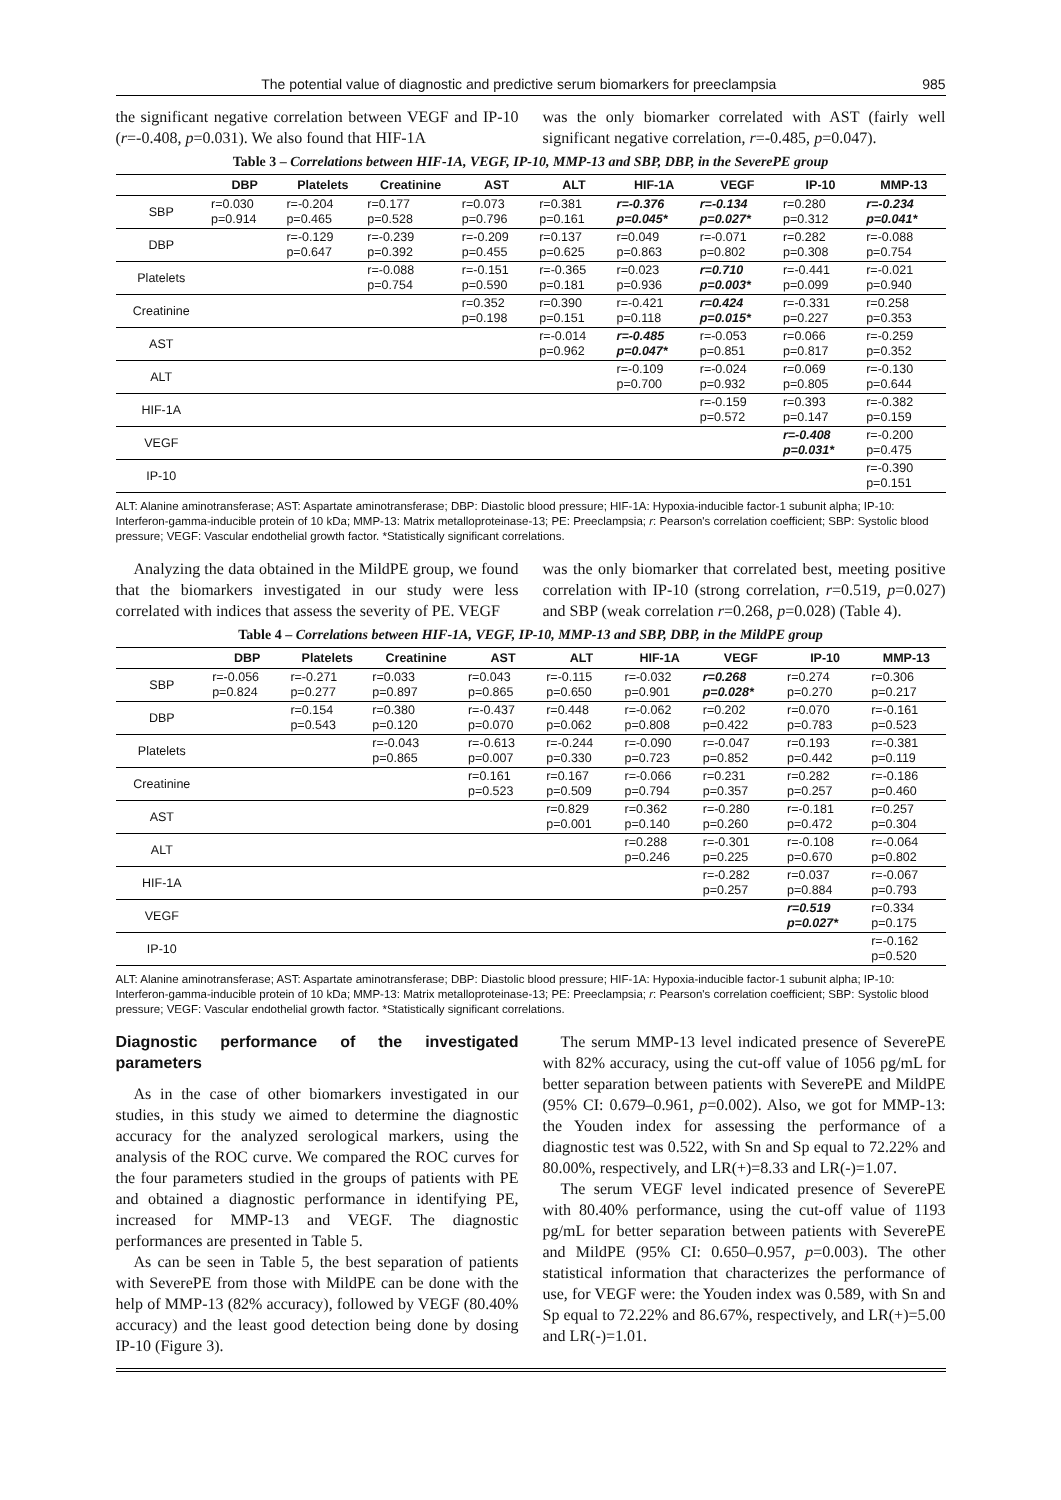The potential value of diagnostic and predictive serum biomarkers for preeclampsia 985
the significant negative correlation between VEGF and IP-10 (r=-0.408, p=0.031). We also found that HIF-1A
was the only biomarker correlated with AST (fairly well significant negative correlation, r=-0.485, p=0.047).
Table 3 – Correlations between HIF-1A, VEGF, IP-10, MMP-13 and SBP, DBP, in the SeverePE group
| | DBP | Platelets | Creatinine | AST | ALT | HIF-1A | VEGF | IP-10 | MMP-13 |
| --- | --- | --- | --- | --- | --- | --- | --- | --- | --- |
| SBP | r=0.030 p=0.914 | r=-0.204 p=0.465 | r=0.177 p=0.528 | r=0.073 p=0.796 | r=0.381 p=0.161 | r=-0.376 p=0.045* | r=-0.134 p=0.027* | r=0.280 p=0.312 | r=-0.234 p=0.041* |
| DBP | | r=-0.129 p=0.647 | r=-0.239 p=0.392 | r=-0.209 p=0.455 | r=0.137 p=0.625 | r=0.049 p=0.863 | r=-0.071 p=0.802 | r=0.282 p=0.308 | r=-0.088 p=0.754 |
| Platelets | | | r=-0.088 p=0.754 | r=-0.151 p=0.590 | r=-0.365 p=0.181 | r=0.023 p=0.936 | r=0.710 p=0.003* | r=-0.441 p=0.099 | r=-0.021 p=0.940 |
| Creatinine | | | | r=0.352 p=0.198 | r=0.390 p=0.151 | r=-0.421 p=0.118 | r=0.424 p=0.015* | r=-0.331 p=0.227 | r=0.258 p=0.353 |
| AST | | | | | r=-0.014 p=0.962 | r=-0.485 p=0.047* | r=-0.053 p=0.851 | r=0.066 p=0.817 | r=-0.259 p=0.352 |
| ALT | | | | | | r=-0.109 p=0.700 | r=-0.024 p=0.932 | r=0.069 p=0.805 | r=-0.130 p=0.644 |
| HIF-1A | | | | | | | r=-0.159 p=0.572 | r=0.393 p=0.147 | r=-0.382 p=0.159 |
| VEGF | | | | | | | | r=-0.408 p=0.031* | r=-0.200 p=0.475 |
| IP-10 | | | | | | | | | r=-0.390 p=0.151 |
ALT: Alanine aminotransferase; AST: Aspartate aminotransferase; DBP: Diastolic blood pressure; HIF-1A: Hypoxia-inducible factor-1 subunit alpha; IP-10: Interferon-gamma-inducible protein of 10 kDa; MMP-13: Matrix metalloproteinase-13; PE: Preeclampsia; r: Pearson's correlation coefficient; SBP: Systolic blood pressure; VEGF: Vascular endothelial growth factor. *Statistically significant correlations.
Analyzing the data obtained in the MildPE group, we found that the biomarkers investigated in our study were less correlated with indices that assess the severity of PE. VEGF
was the only biomarker that correlated best, meeting positive correlation with IP-10 (strong correlation, r=0.519, p=0.027) and SBP (weak correlation r=0.268, p=0.028) (Table 4).
Table 4 – Correlations between HIF-1A, VEGF, IP-10, MMP-13 and SBP, DBP, in the MildPE group
| | DBP | Platelets | Creatinine | AST | ALT | HIF-1A | VEGF | IP-10 | MMP-13 |
| --- | --- | --- | --- | --- | --- | --- | --- | --- | --- |
| SBP | r=-0.056 p=0.824 | r=-0.271 p=0.277 | r=0.033 p=0.897 | r=0.043 p=0.865 | r=-0.115 p=0.650 | r=-0.032 p=0.901 | r=0.268 p=0.028* | r=0.274 p=0.270 | r=0.306 p=0.217 |
| DBP | | r=0.154 p=0.543 | r=0.380 p=0.120 | r=-0.437 p=0.070 | r=0.448 p=0.062 | r=-0.062 p=0.808 | r=0.202 p=0.422 | r=0.070 p=0.783 | r=-0.161 p=0.523 |
| Platelets | | | r=-0.043 p=0.865 | r=-0.613 p=0.007 | r=-0.244 p=0.330 | r=-0.090 p=0.723 | r=-0.047 p=0.852 | r=0.193 p=0.442 | r=-0.381 p=0.119 |
| Creatinine | | | | r=0.161 p=0.523 | r=0.167 p=0.509 | r=-0.066 p=0.794 | r=0.231 p=0.357 | r=0.282 p=0.257 | r=-0.186 p=0.460 |
| AST | | | | | r=0.829 p=0.001 | r=0.362 p=0.140 | r=-0.280 p=0.260 | r=-0.181 p=0.472 | r=0.257 p=0.304 |
| ALT | | | | | | r=0.288 p=0.246 | r=-0.301 p=0.225 | r=-0.108 p=0.670 | r=-0.064 p=0.802 |
| HIF-1A | | | | | | | r=-0.282 p=0.257 | r=0.037 p=0.884 | r=-0.067 p=0.793 |
| VEGF | | | | | | | | r=0.519 p=0.027* | r=0.334 p=0.175 |
| IP-10 | | | | | | | | | r=-0.162 p=0.520 |
ALT: Alanine aminotransferase; AST: Aspartate aminotransferase; DBP: Diastolic blood pressure; HIF-1A: Hypoxia-inducible factor-1 subunit alpha; IP-10: Interferon-gamma-inducible protein of 10 kDa; MMP-13: Matrix metalloproteinase-13; PE: Preeclampsia; r: Pearson's correlation coefficient; SBP: Systolic blood pressure; VEGF: Vascular endothelial growth factor. *Statistically significant correlations.
Diagnostic performance of the investigated parameters
As in the case of other biomarkers investigated in our studies, in this study we aimed to determine the diagnostic accuracy for the analyzed serological markers, using the analysis of the ROC curve. We compared the ROC curves for the four parameters studied in the groups of patients with PE and obtained a diagnostic performance in identifying PE, increased for MMP-13 and VEGF. The diagnostic performances are presented in Table 5.
As can be seen in Table 5, the best separation of patients with SeverePE from those with MildPE can be done with the help of MMP-13 (82% accuracy), followed by VEGF (80.40% accuracy) and the least good detection being done by dosing IP-10 (Figure 3).
The serum MMP-13 level indicated presence of SeverePE with 82% accuracy, using the cut-off value of 1056 pg/mL for better separation between patients with SeverePE and MildPE (95% CI: 0.679–0.961, p=0.002). Also, we got for MMP-13: the Youden index for assessing the performance of a diagnostic test was 0.522, with Sn and Sp equal to 72.22% and 80.00%, respectively, and LR(+)=8.33 and LR(-)=1.07.
The serum VEGF level indicated presence of SeverePE with 80.40% performance, using the cut-off value of 1193 pg/mL for better separation between patients with SeverePE and MildPE (95% CI: 0.650–0.957, p=0.003). The other statistical information that characterizes the performance of use, for VEGF were: the Youden index was 0.589, with Sn and Sp equal to 72.22% and 86.67%, respectively, and LR(+)=5.00 and LR(-)=1.01.